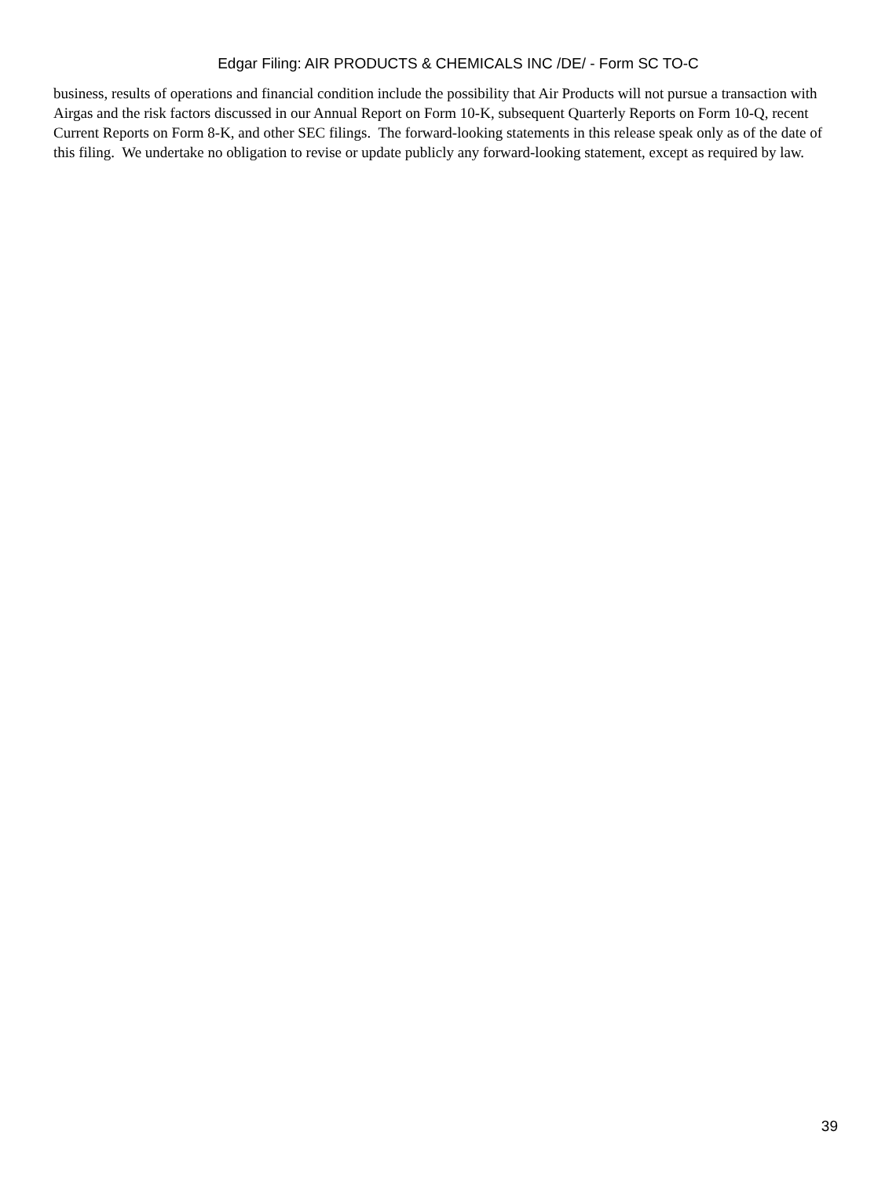Edgar Filing: AIR PRODUCTS & CHEMICALS INC /DE/ - Form SC TO-C
business, results of operations and financial condition include the possibility that Air Products will not pursue a transaction with Airgas and the risk factors discussed in our Annual Report on Form 10-K, subsequent Quarterly Reports on Form 10-Q, recent Current Reports on Form 8-K, and other SEC filings. The forward-looking statements in this release speak only as of the date of this filing. We undertake no obligation to revise or update publicly any forward-looking statement, except as required by law.
39